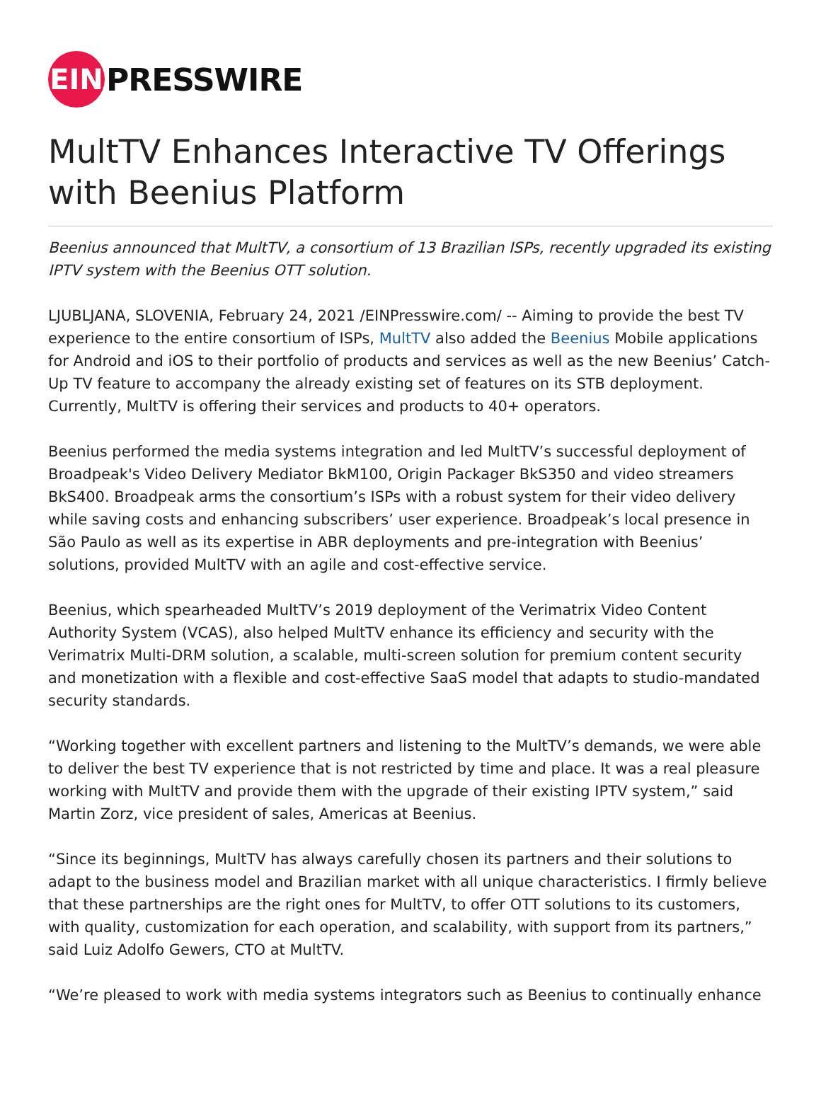EIN
PRESSWIRE
MultTV Enhances Interactive TV Offerings with Beenius Platform
Beenius announced that MultTV, a consortium of 13 Brazilian ISPs, recently upgraded its existing IPTV system with the Beenius OTT solution.
LJUBLJANA, SLOVENIA, February 24, 2021 /EINPresswire.com/ -- Aiming to provide the best TV experience to the entire consortium of ISPs, MultTV also added the Beenius Mobile applications for Android and iOS to their portfolio of products and services as well as the new Beenius’ Catch-Up TV feature to accompany the already existing set of features on its STB deployment. Currently, MultTV is offering their services and products to 40+ operators.
Beenius performed the media systems integration and led MultTV’s successful deployment of Broadpeak's Video Delivery Mediator BkM100, Origin Packager BkS350 and video streamers BkS400. Broadpeak arms the consortium’s ISPs with a robust system for their video delivery while saving costs and enhancing subscribers’ user experience. Broadpeak’s local presence in São Paulo as well as its expertise in ABR deployments and pre-integration with Beenius’ solutions, provided MultTV with an agile and cost-effective service.
Beenius, which spearheaded MultTV’s 2019 deployment of the Verimatrix Video Content Authority System (VCAS), also helped MultTV enhance its efficiency and security with the Verimatrix Multi-DRM solution, a scalable, multi-screen solution for premium content security and monetization with a flexible and cost-effective SaaS model that adapts to studio-mandated security standards.
“Working together with excellent partners and listening to the MultTV’s demands, we were able to deliver the best TV experience that is not restricted by time and place. It was a real pleasure working with MultTV and provide them with the upgrade of their existing IPTV system,” said Martin Zorz, vice president of sales, Americas at Beenius.
“Since its beginnings, MultTV has always carefully chosen its partners and their solutions to adapt to the business model and Brazilian market with all unique characteristics. I firmly believe that these partnerships are the right ones for MultTV, to offer OTT solutions to its customers, with quality, customization for each operation, and scalability, with support from its partners,” said Luiz Adolfo Gewers, CTO at MultTV.
“We’re pleased to work with media systems integrators such as Beenius to continually enhance